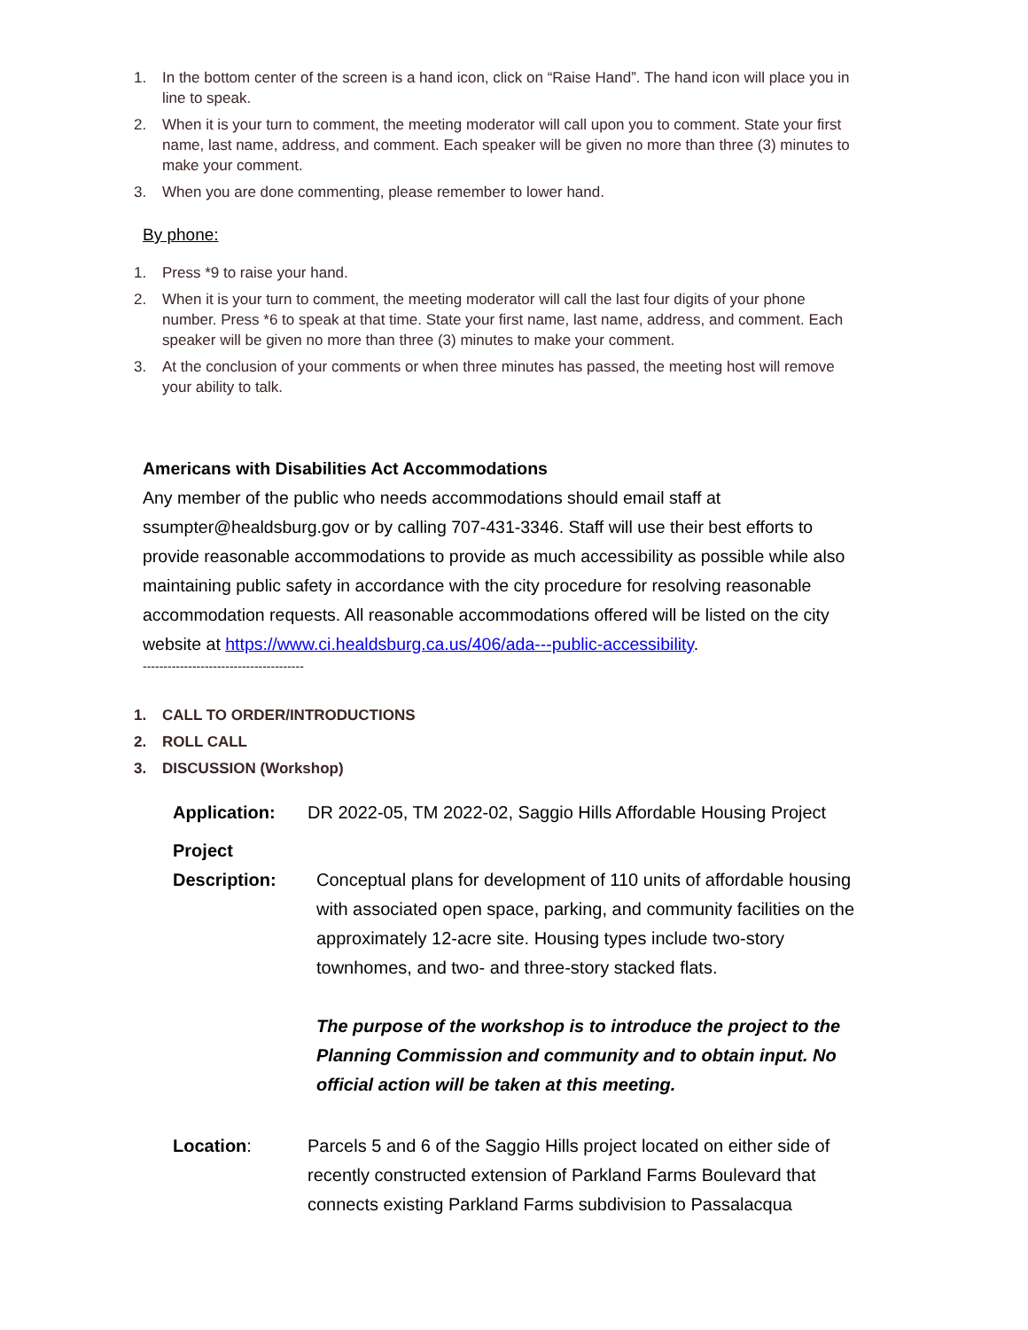1. In the bottom center of the screen is a hand icon, click on “Raise Hand”. The hand icon will place you in line to speak.
2. When it is your turn to comment, the meeting moderator will call upon you to comment. State your first name, last name, address, and comment. Each speaker will be given no more than three (3) minutes to make your comment.
3. When you are done commenting, please remember to lower hand.
By phone:
1. Press *9 to raise your hand.
2. When it is your turn to comment, the meeting moderator will call the last four digits of your phone number. Press *6 to speak at that time. State your first name, last name, address, and comment. Each speaker will be given no more than three (3) minutes to make your comment.
3. At the conclusion of your comments or when three minutes has passed, the meeting host will remove your ability to talk.
Americans with Disabilities Act Accommodations
Any member of the public who needs accommodations should email staff at ssumpter@healdsburg.gov or by calling 707-431-3346. Staff will use their best efforts to provide reasonable accommodations to provide as much accessibility as possible while also maintaining public safety in accordance with the city procedure for resolving reasonable accommodation requests. All reasonable accommodations offered will be listed on the city website at https://www.ci.healdsburg.ca.us/406/ada---public-accessibility.
---------------------------------------
1. CALL TO ORDER/INTRODUCTIONS
2. ROLL CALL
3. DISCUSSION (Workshop)
Application: DR 2022-05, TM 2022-02, Saggio Hills Affordable Housing Project
Project
Description:
Conceptual plans for development of 110 units of affordable housing with associated open space, parking, and community facilities on the approximately 12-acre site. Housing types include two-story townhomes, and two- and three-story stacked flats.
The purpose of the workshop is to introduce the project to the Planning Commission and community and to obtain input. No official action will be taken at this meeting.
Location: Parcels 5 and 6 of the Saggio Hills project located on either side of recently constructed extension of Parkland Farms Boulevard that connects existing Parkland Farms subdivision to Passalacqua